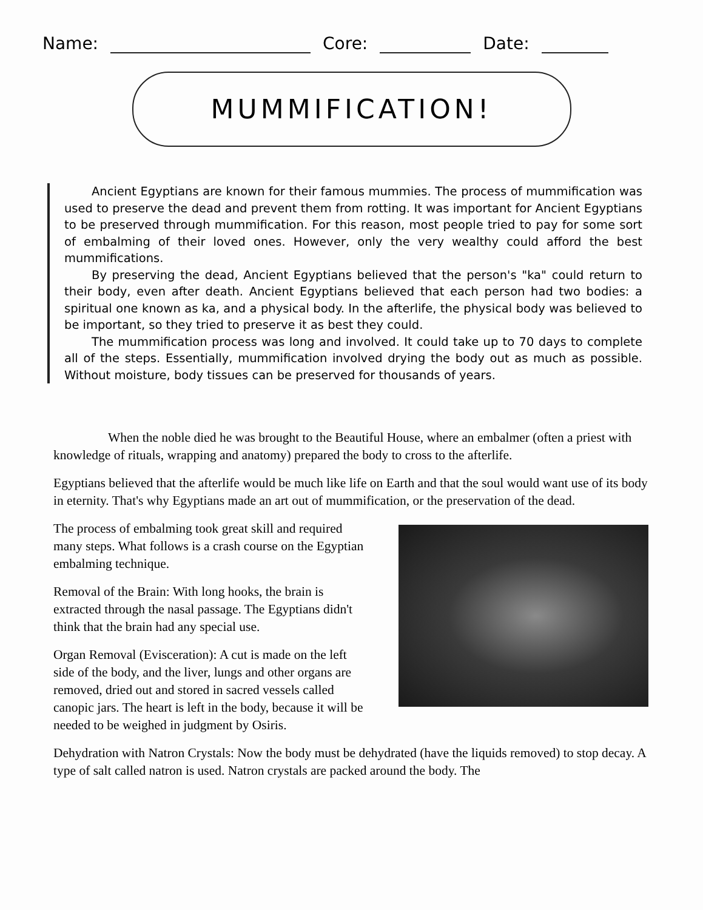Name: Core: Date:
MUMMIFICATION!
Ancient Egyptians are known for their famous mummies. The process of mummification was used to preserve the dead and prevent them from rotting. It was important for Ancient Egyptians to be preserved through mummification. For this reason, most people tried to pay for some sort of embalming of their loved ones. However, only the very wealthy could afford the best mummifications.
By preserving the dead, Ancient Egyptians believed that the person's "ka" could return to their body, even after death. Ancient Egyptians believed that each person had two bodies: a spiritual one known as ka, and a physical body. In the afterlife, the physical body was believed to be important, so they tried to preserve it as best they could.
The mummification process was long and involved. It could take up to 70 days to complete all of the steps. Essentially, mummification involved drying the body out as much as possible. Without moisture, body tissues can be preserved for thousands of years.
When the noble died he was brought to the Beautiful House, where an embalmer (often a priest with knowledge of rituals, wrapping and anatomy) prepared the body to cross to the afterlife.
Egyptians believed that the afterlife would be much like life on Earth and that the soul would want use of its body in eternity. That's why Egyptians made an art out of mummification, or the preservation of the dead.
The process of embalming took great skill and required many steps. What follows is a crash course on the Egyptian embalming technique.
Removal of the Brain: With long hooks, the brain is extracted through the nasal passage. The Egyptians didn't think that the brain had any special use.
Organ Removal (Evisceration): A cut is made on the left side of the body, and the liver, lungs and other organs are removed, dried out and stored in sacred vessels called canopic jars. The heart is left in the body, because it will be needed to be weighed in judgment by Osiris.
Dehydration with Natron Crystals: Now the body must be dehydrated (have the liquids removed) to stop decay. A type of salt called natron is used. Natron crystals are packed around the body. The